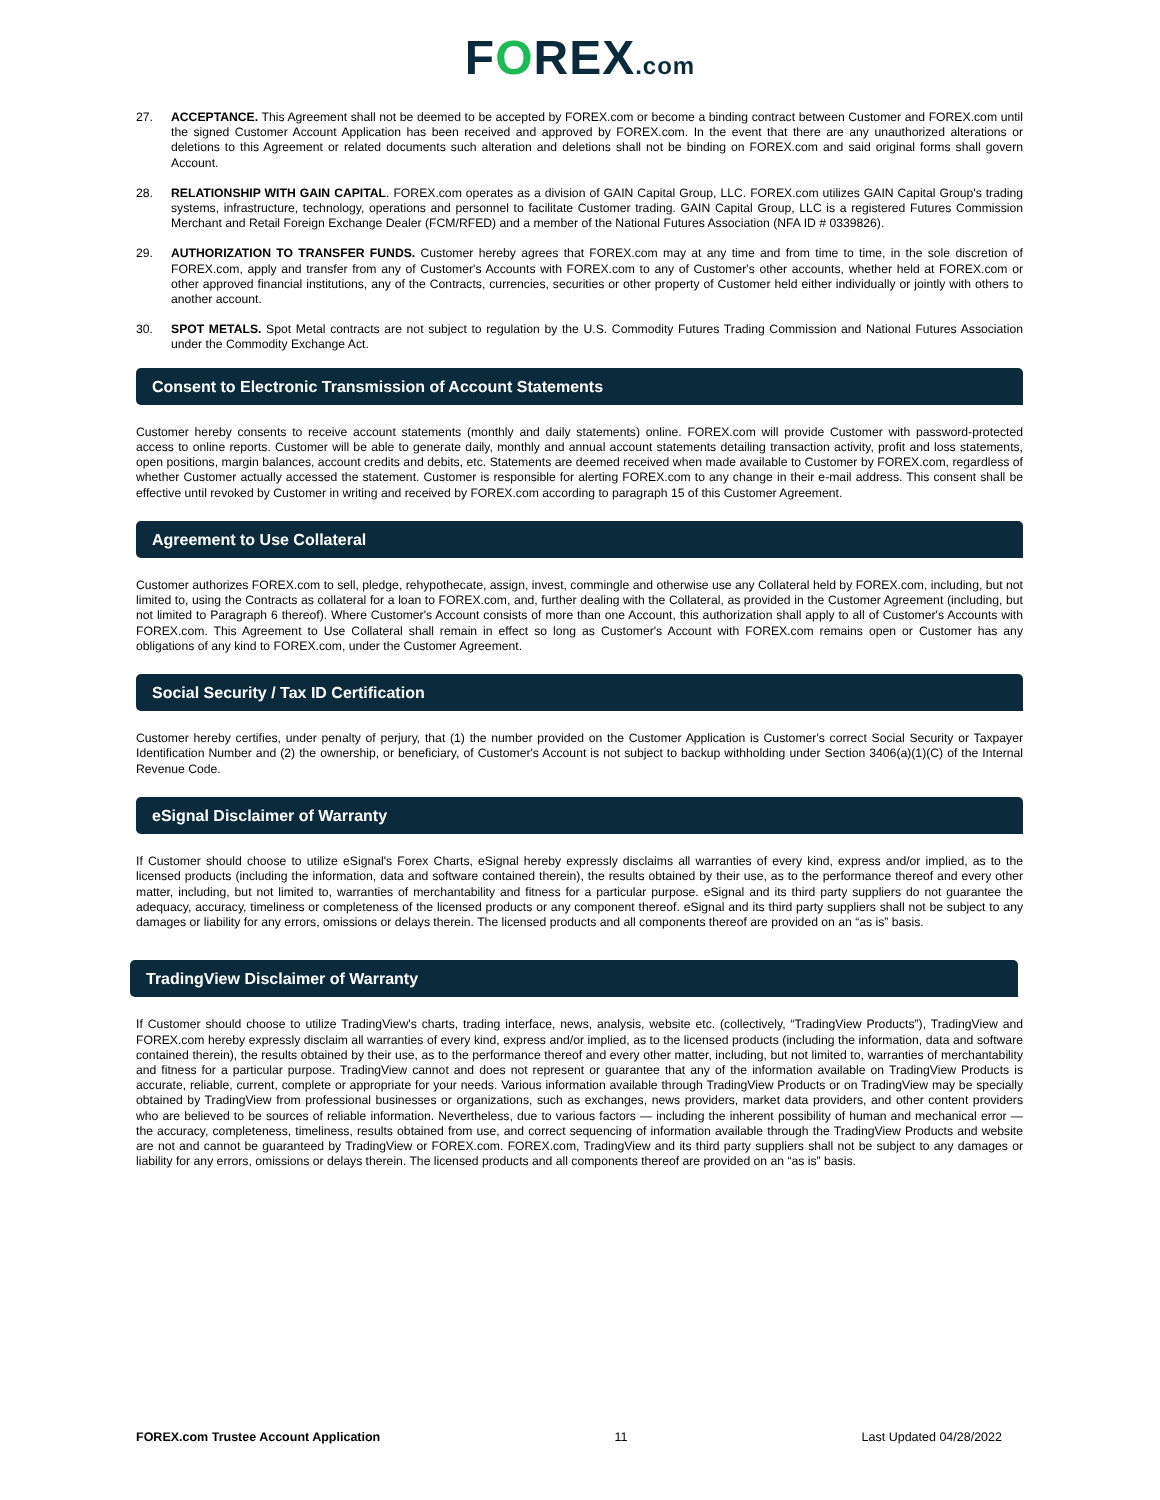FOREX.com
27. ACCEPTANCE. This Agreement shall not be deemed to be accepted by FOREX.com or become a binding contract between Customer and FOREX.com until the signed Customer Account Application has been received and approved by FOREX.com. In the event that there are any unauthorized alterations or deletions to this Agreement or related documents such alteration and deletions shall not be binding on FOREX.com and said original forms shall govern Account.
28. RELATIONSHIP WITH GAIN CAPITAL. FOREX.com operates as a division of GAIN Capital Group, LLC. FOREX.com utilizes GAIN Capital Group's trading systems, infrastructure, technology, operations and personnel to facilitate Customer trading. GAIN Capital Group, LLC is a registered Futures Commission Merchant and Retail Foreign Exchange Dealer (FCM/RFED) and a member of the National Futures Association (NFA ID # 0339826).
29. AUTHORIZATION TO TRANSFER FUNDS. Customer hereby agrees that FOREX.com may at any time and from time to time, in the sole discretion of FOREX.com, apply and transfer from any of Customer's Accounts with FOREX.com to any of Customer's other accounts, whether held at FOREX.com or other approved financial institutions, any of the Contracts, currencies, securities or other property of Customer held either individually or jointly with others to another account.
30. SPOT METALS. Spot Metal contracts are not subject to regulation by the U.S. Commodity Futures Trading Commission and National Futures Association under the Commodity Exchange Act.
Consent to Electronic Transmission of Account Statements
Customer hereby consents to receive account statements (monthly and daily statements) online. FOREX.com will provide Customer with password-protected access to online reports. Customer will be able to generate daily, monthly and annual account statements detailing transaction activity, profit and loss statements, open positions, margin balances, account credits and debits, etc. Statements are deemed received when made available to Customer by FOREX.com, regardless of whether Customer actually accessed the statement. Customer is responsible for alerting FOREX.com to any change in their e-mail address. This consent shall be effective until revoked by Customer in writing and received by FOREX.com according to paragraph 15 of this Customer Agreement.
Agreement to Use Collateral
Customer authorizes FOREX.com to sell, pledge, rehypothecate, assign, invest, commingle and otherwise use any Collateral held by FOREX.com, including, but not limited to, using the Contracts as collateral for a loan to FOREX.com, and, further dealing with the Collateral, as provided in the Customer Agreement (including, but not limited to Paragraph 6 thereof). Where Customer's Account consists of more than one Account, this authorization shall apply to all of Customer's Accounts with FOREX.com. This Agreement to Use Collateral shall remain in effect so long as Customer's Account with FOREX.com remains open or Customer has any obligations of any kind to FOREX.com, under the Customer Agreement.
Social Security / Tax ID Certification
Customer hereby certifies, under penalty of perjury, that (1) the number provided on the Customer Application is Customer's correct Social Security or Taxpayer Identification Number and (2) the ownership, or beneficiary, of Customer's Account is not subject to backup withholding under Section 3406(a)(1)(C) of the Internal Revenue Code.
eSignal Disclaimer of Warranty
If Customer should choose to utilize eSignal's Forex Charts, eSignal hereby expressly disclaims all warranties of every kind, express and/or implied, as to the licensed products (including the information, data and software contained therein), the results obtained by their use, as to the performance thereof and every other matter, including, but not limited to, warranties of merchantability and fitness for a particular purpose. eSignal and its third party suppliers do not guarantee the adequacy, accuracy, timeliness or completeness of the licensed products or any component thereof. eSignal and its third party suppliers shall not be subject to any damages or liability for any errors, omissions or delays therein. The licensed products and all components thereof are provided on an “as is” basis.
TradingView Disclaimer of Warranty
If Customer should choose to utilize TradingView's charts, trading interface, news, analysis, website etc. (collectively, “TradingView Products”), TradingView and FOREX.com hereby expressly disclaim all warranties of every kind, express and/or implied, as to the licensed products (including the information, data and software contained therein), the results obtained by their use, as to the performance thereof and every other matter, including, but not limited to, warranties of merchantability and fitness for a particular purpose. TradingView cannot and does not represent or guarantee that any of the information available on TradingView Products is accurate, reliable, current, complete or appropriate for your needs. Various information available through TradingView Products or on TradingView may be specially obtained by TradingView from professional businesses or organizations, such as exchanges, news providers, market data providers, and other content providers who are believed to be sources of reliable information. Nevertheless, due to various factors — including the inherent possibility of human and mechanical error — the accuracy, completeness, timeliness, results obtained from use, and correct sequencing of information available through the TradingView Products and website are not and cannot be guaranteed by TradingView or FOREX.com. FOREX.com, TradingView and its third party suppliers shall not be subject to any damages or liability for any errors, omissions or delays therein. The licensed products and all components thereof are provided on an “as is” basis.
FOREX.com Trustee Account Application 11 Last Updated 04/28/2022